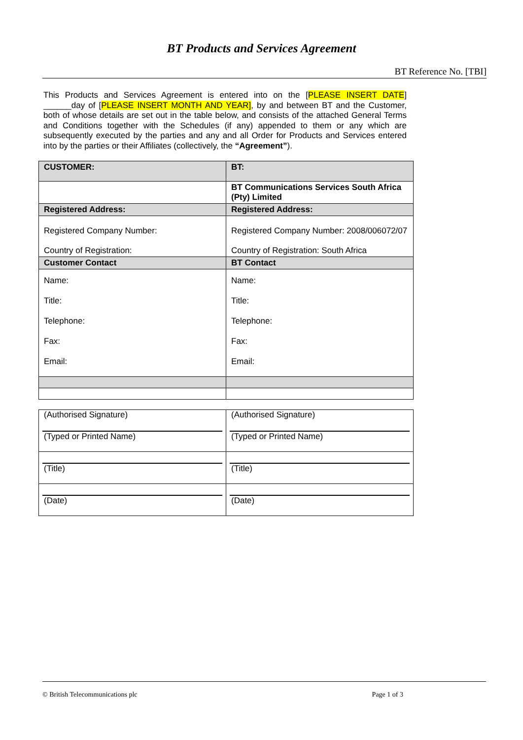BT Products and Services Agreement
BT Reference No. [TBI]
This Products and Services Agreement is entered into on the [PLEASE INSERT DATE] ______day of [PLEASE INSERT MONTH AND YEAR], by and between BT and the Customer, both of whose details are set out in the table below, and consists of the attached General Terms and Conditions together with the Schedules (if any) appended to them or any which are subsequently executed by the parties and any and all Order for Products and Services entered into by the parties or their Affiliates (collectively, the “Agreement”).
| CUSTOMER: | BT: |
| | BT Communications Services South Africa (Pty) Limited |
| Registered Address: | Registered Address: |
| Registered Company Number: Country of Registration: | Registered Company Number: 2008/006072/07 Country of Registration: South Africa |
| Customer Contact | BT Contact |
| Name: Title: Telephone: Fax: Email: | Name: Title: Telephone: Fax: Email: |
| (Authorised Signature) (Typed or Printed Name) | (Authorised Signature) (Typed or Printed Name) |
| (Title) | (Title) |
| (Date) | (Date) |
© British Telecommunications plc Page 1 of 3